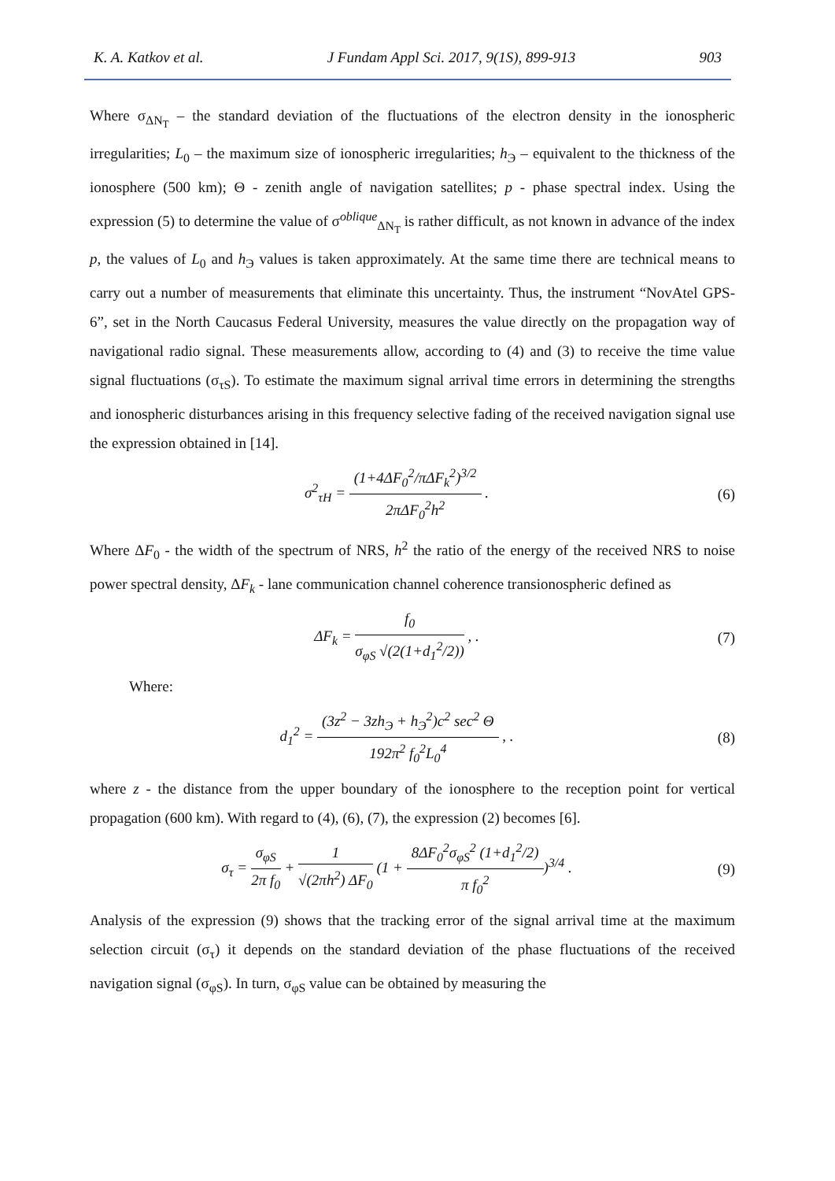K. A. Katkov et al. J Fundam Appl Sci. 2017, 9(1S), 899-913 903
Where σ<sub>ΔN<sub>T</sub></sub> – the standard deviation of the fluctuations of the electron density in the ionospheric irregularities; L<sub>0</sub> – the maximum size of ionospheric irregularities; h<sub>Э</sub> – equivalent to the thickness of the ionosphere (500 km); Θ - zenith angle of navigation satellites; p - phase spectral index. Using the expression (5) to determine the value of σ<sup>oblique</sup><sub>ΔN<sub>T</sub></sub> is rather difficult, as not known in advance of the index p, the values of L<sub>0</sub> and h<sub>Э</sub> values is taken approximately. At the same time there are technical means to carry out a number of measurements that eliminate this uncertainty. Thus, the instrument “NovAtel GPS-6”, set in the North Caucasus Federal University, measures the value directly on the propagation way of navigational radio signal. These measurements allow, according to (4) and (3) to receive the time value signal fluctuations (σ<sub>τS</sub>). To estimate the maximum signal arrival time errors in determining the strengths and ionospheric disturbances arising in this frequency selective fading of the received navigation signal use the expression obtained in [14].
σ<sup>2</sup><sub>τH</sub> = (1+4ΔF<sub>0</sub><sup>2</sup>/πΔF<sub>k</sub><sup>2</sup>)<sup>3/2</sup> 2πΔF<sub>0</sub><sup>2</sup>h<sup>2</sup> . (6)
Where ΔF<sub>0</sub> - the width of the spectrum of NRS, h<sup>2</sup> the ratio of the energy of the received NRS to noise power spectral density, ΔF<sub>k</sub> - lane communication channel coherence transionospheric defined as
ΔF<sub>k</sub> = f<sub>0</sub> σ<sub>φS</sub> √(2(1+d<sub>1</sub><sup>2</sup>/2)) , . (7)
Where:
d<sub>1</sub><sup>2</sup> = (3z<sup>2</sup> − 3zh<sub>Э</sub> + h<sub>Э</sub><sup>2</sup>)c<sup>2</sup> sec<sup>2</sup> Θ 192π<sup>2</sup> f<sub>0</sub><sup>2</sup>L<sub>0</sub><sup>4</sup> , . (8)
where z - the distance from the upper boundary of the ionosphere to the reception point for vertical propagation (600 km). With regard to (4), (6), (7), the expression (2) becomes [6].
σ<sub>τ</sub> = σ<sub>φS</sub> 2π f<sub>0</sub> + 1 √(2πh<sup>2</sup>) ΔF<sub>0</sub> (1 + 8ΔF<sub>0</sub><sup>2</sup>σ<sub>φS</sub><sup>2</sup> (1+d<sub>1</sub><sup>2</sup>/2) π f<sub>0</sub><sup>2</sup>)<sup>3/4</sup> . (9)
Analysis of the expression (9) shows that the tracking error of the signal arrival time at the maximum selection circuit (σ<sub>τ</sub>) it depends on the standard deviation of the phase fluctuations of the received navigation signal (σ<sub>φS</sub>). In turn, σ<sub>φS</sub> value can be obtained by measuring the